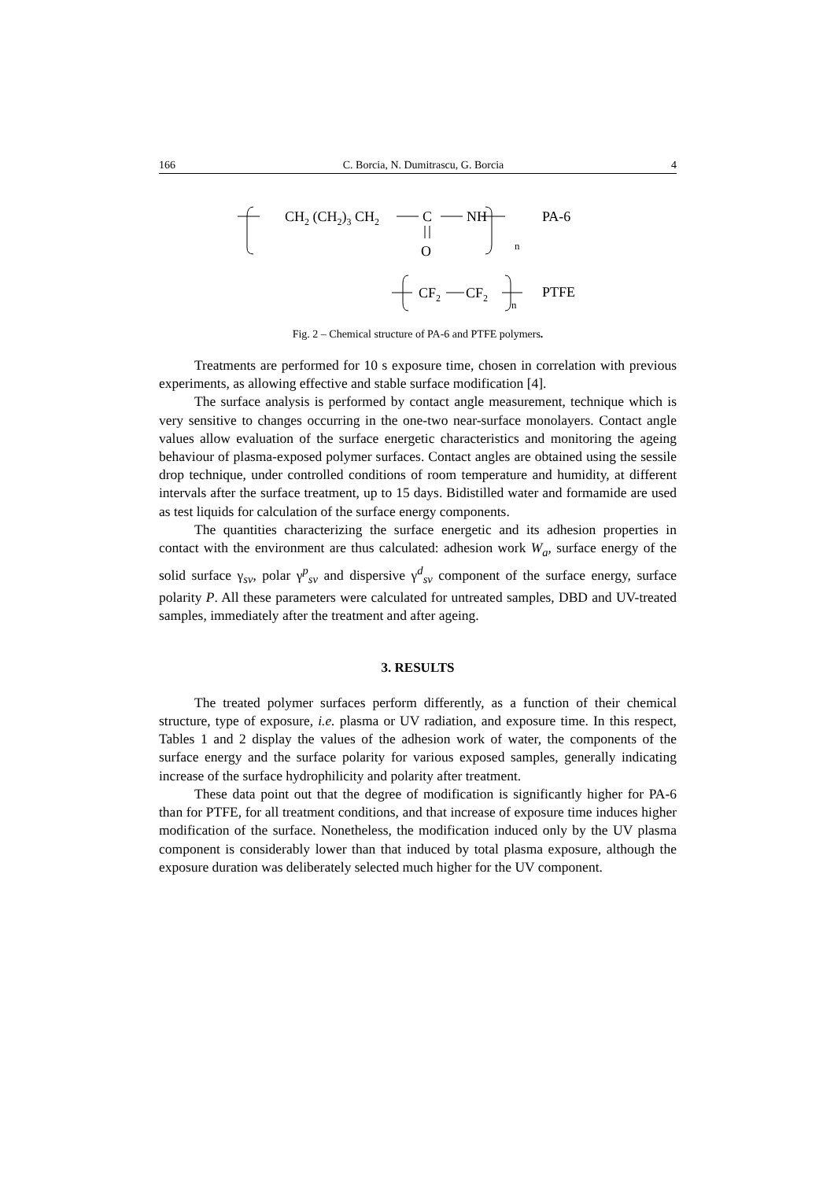166 C. Borcia, N. Dumitrascu, G. Borcia 4
CH2 (CH2)3 CH2
C
O
NH
n
PA-6
CF2
CF2
n
PTFE
Fig. 2 – Chemical structure of PA-6 and PTFE polymers.
Treatments are performed for 10 s exposure time, chosen in correlation with previous experiments, as allowing effective and stable surface modification [4].
The surface analysis is performed by contact angle measurement, technique which is very sensitive to changes occurring in the one-two near-surface monolayers. Contact angle values allow evaluation of the surface energetic characteristics and monitoring the ageing behaviour of plasma-exposed polymer surfaces. Contact angles are obtained using the sessile drop technique, under controlled conditions of room temperature and humidity, at different intervals after the surface treatment, up to 15 days. Bidistilled water and formamide are used as test liquids for calculation of the surface energy components.
The quantities characterizing the surface energetic and its adhesion properties in contact with the environment are thus calculated: adhesion work W<sub>a</sub>, surface energy of the solid surface γ<sub>sv</sub>, polar γ<sup>p</sup><sub>sv</sub> and dispersive γ<sup>d</sup><sub>sv</sub> component of the surface energy, surface polarity P. All these parameters were calculated for untreated samples, DBD and UV-treated samples, immediately after the treatment and after ageing.
3. RESULTS
The treated polymer surfaces perform differently, as a function of their chemical structure, type of exposure, i.e. plasma or UV radiation, and exposure time. In this respect, Tables 1 and 2 display the values of the adhesion work of water, the components of the surface energy and the surface polarity for various exposed samples, generally indicating increase of the surface hydrophilicity and polarity after treatment.
These data point out that the degree of modification is significantly higher for PA-6 than for PTFE, for all treatment conditions, and that increase of exposure time induces higher modification of the surface. Nonetheless, the modification induced only by the UV plasma component is considerably lower than that induced by total plasma exposure, although the exposure duration was deliberately selected much higher for the UV component.